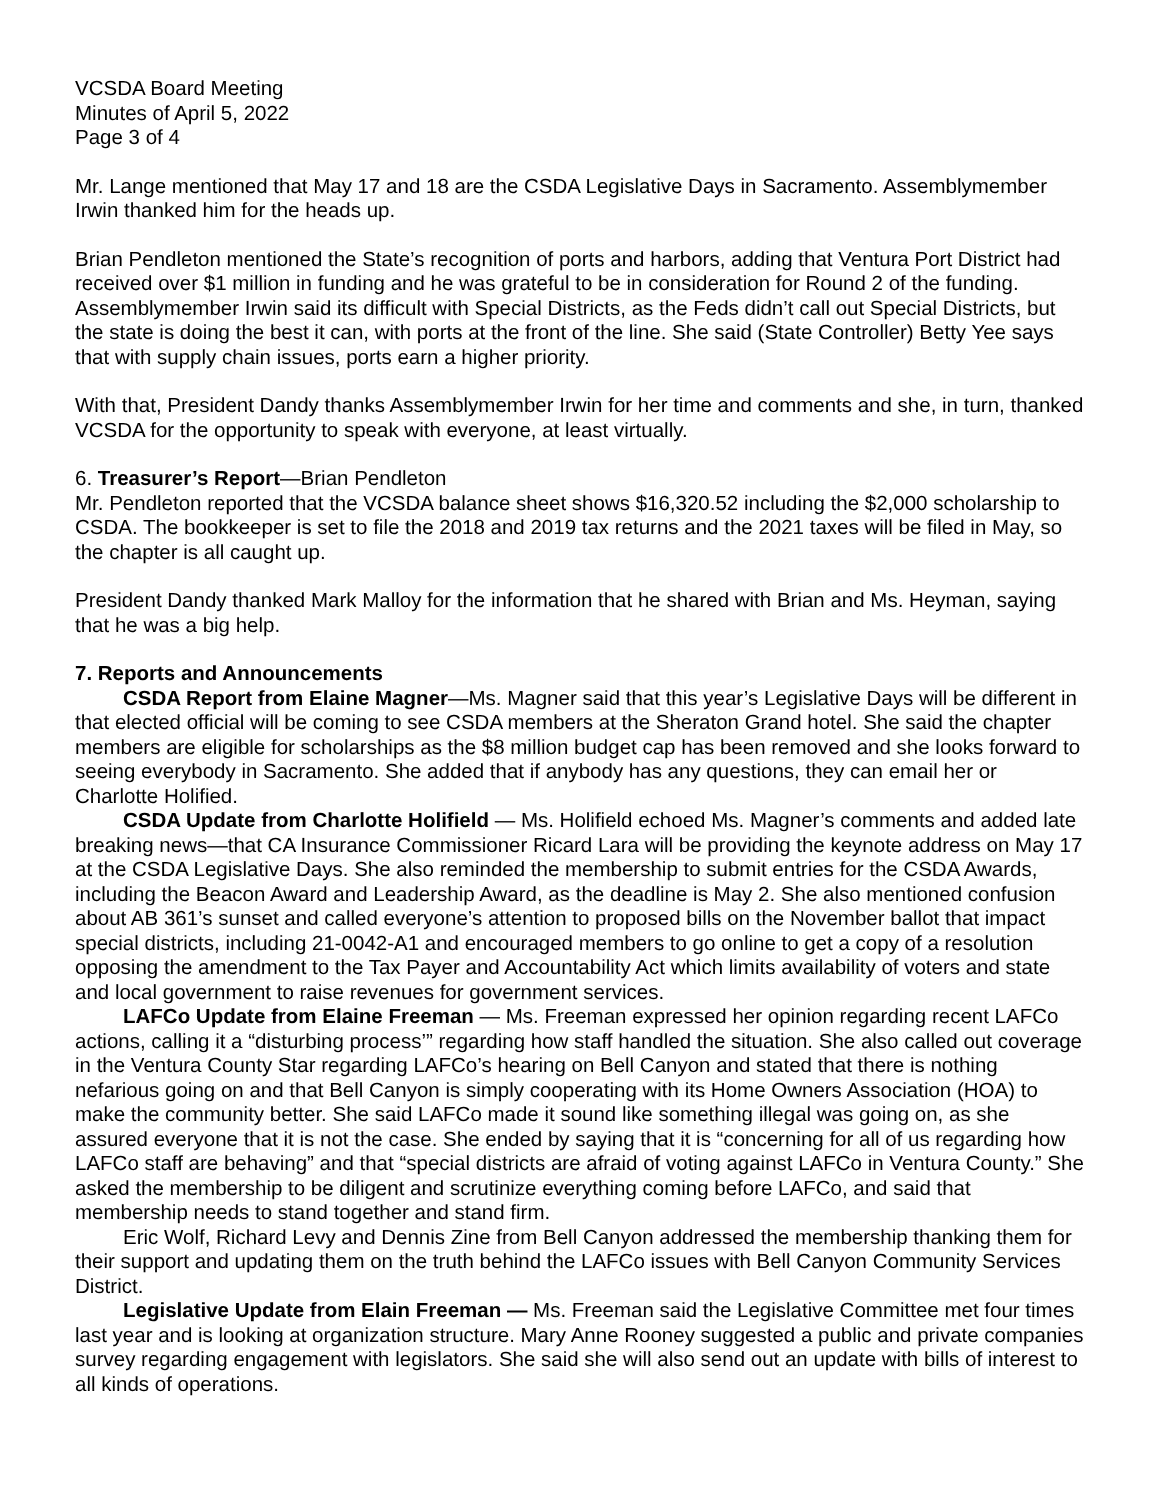VCSDA Board Meeting
Minutes of April 5, 2022
Page 3 of 4
Mr. Lange mentioned that May 17 and 18 are the CSDA Legislative Days in Sacramento. Assemblymember Irwin thanked him for the heads up.
Brian Pendleton mentioned the State’s recognition of ports and harbors, adding that Ventura Port District had received over $1 million in funding and he was grateful to be in consideration for Round 2 of the funding. Assemblymember Irwin said its difficult with Special Districts, as the Feds didn’t call out Special Districts, but the state is doing the best it can, with ports at the front of the line. She said (State Controller) Betty Yee says that with supply chain issues, ports earn a higher priority.
With that, President Dandy thanks Assemblymember Irwin for her time and comments and she, in turn, thanked VCSDA for the opportunity to speak with everyone, at least virtually.
6. Treasurer’s Report—Brian Pendleton
Mr. Pendleton reported that the VCSDA balance sheet shows $16,320.52 including the $2,000 scholarship to CSDA. The bookkeeper is set to file the 2018 and 2019 tax returns and the 2021 taxes will be filed in May, so the chapter is all caught up.
President Dandy thanked Mark Malloy for the information that he shared with Brian and Ms. Heyman, saying that he was a big help.
7. Reports and Announcements
CSDA Report from Elaine Magner—Ms. Magner said that this year’s Legislative Days will be different in that elected official will be coming to see CSDA members at the Sheraton Grand hotel. She said the chapter members are eligible for scholarships as the $8 million budget cap has been removed and she looks forward to seeing everybody in Sacramento. She added that if anybody has any questions, they can email her or Charlotte Holified.
CSDA Update from Charlotte Holifield — Ms. Holifield echoed Ms. Magner’s comments and added late breaking news—that CA Insurance Commissioner Ricard Lara will be providing the keynote address on May 17 at the CSDA Legislative Days. She also reminded the membership to submit entries for the CSDA Awards, including the Beacon Award and Leadership Award, as the deadline is May 2. She also mentioned confusion about AB 361’s sunset and called everyone’s attention to proposed bills on the November ballot that impact special districts, including 21-0042-A1 and encouraged members to go online to get a copy of a resolution opposing the amendment to the Tax Payer and Accountability Act which limits availability of voters and state and local government to raise revenues for government services.
LAFCo Update from Elaine Freeman — Ms. Freeman expressed her opinion regarding recent LAFCo actions, calling it a “disturbing process’” regarding how staff handled the situation. She also called out coverage in the Ventura County Star regarding LAFCo’s hearing on Bell Canyon and stated that there is nothing nefarious going on and that Bell Canyon is simply cooperating with its Home Owners Association (HOA) to make the community better. She said LAFCo made it sound like something illegal was going on, as she assured everyone that it is not the case. She ended by saying that it is “concerning for all of us regarding how LAFCo staff are behaving” and that “special districts are afraid of voting against LAFCo in Ventura County.” She asked the membership to be diligent and scrutinize everything coming before LAFCo, and said that membership needs to stand together and stand firm.
Eric Wolf, Richard Levy and Dennis Zine from Bell Canyon addressed the membership thanking them for their support and updating them on the truth behind the LAFCo issues with Bell Canyon Community Services District.
Legislative Update from Elain Freeman — Ms. Freeman said the Legislative Committee met four times last year and is looking at organization structure. Mary Anne Rooney suggested a public and private companies survey regarding engagement with legislators. She said she will also send out an update with bills of interest to all kinds of operations.